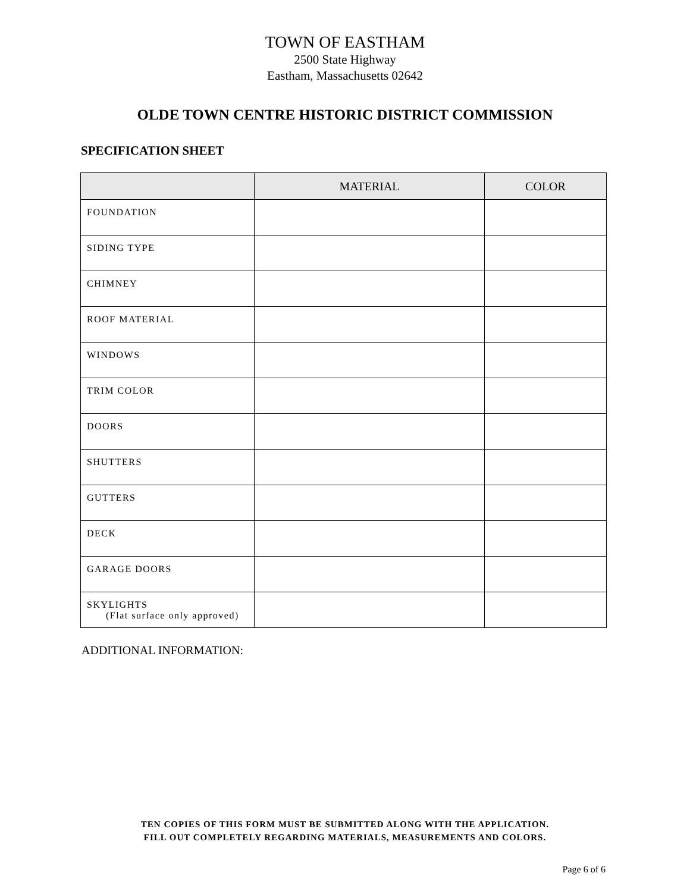TOWN OF EASTHAM
2500 State Highway
Eastham, Massachusetts 02642
OLDE TOWN CENTRE HISTORIC DISTRICT COMMISSION
SPECIFICATION SHEET
| | MATERIAL | COLOR |
| --- | --- | --- |
| FOUNDATION | | |
| SIDING TYPE | | |
| CHIMNEY | | |
| ROOF MATERIAL | | |
| WINDOWS | | |
| TRIM COLOR | | |
| DOORS | | |
| SHUTTERS | | |
| GUTTERS | | |
| DECK | | |
| GARAGE DOORS | | |
| SKYLIGHTS (Flat surface only approved) | | |
ADDITIONAL INFORMATION:
TEN COPIES OF THIS FORM MUST BE SUBMITTED ALONG WITH THE APPLICATION.
FILL OUT COMPLETELY REGARDING MATERIALS, MEASUREMENTS AND COLORS.
Page 6 of 6